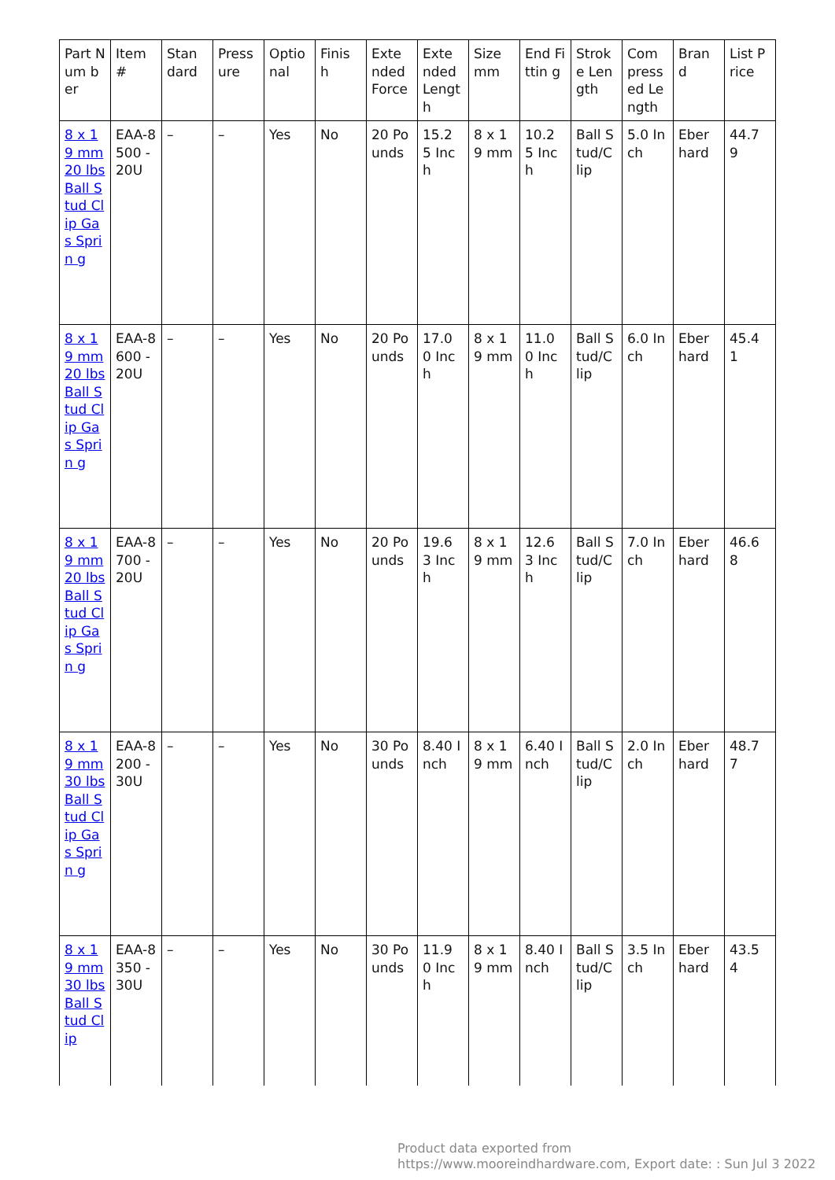| Part Num ber | Item # | Stan dard | Press ure | Optio nal | Finis h | Exte nded Force | Exte nded Lengt h | Size mm | End Fittin g | Strok e Len gth | Com press ed Le ngth | Bran d | List Price |
| --- | --- | --- | --- | --- | --- | --- | --- | --- | --- | --- | --- | --- | --- |
| 8 x 19 mm 20 lbs Ball Stud Clip Gas Sprin g | EAA-8500 -20U | – | – | Yes | No | 20 Po unds | 15.2 5 Inch | 8 x 19 mm | 10.2 5 Inch | Ball S tud/C lip | 5.0 Inch | Eber hard | 44.7 9 |
| 8 x 19 mm 20 lbs Ball Stud Clip Gas Sprin g | EAA-8600 -20U | – | – | Yes | No | 20 Po unds | 17.0 0 Inch | 8 x 19 mm | 11.0 0 Inch | Ball S tud/C lip | 6.0 Inch | Eber hard | 45.4 1 |
| 8 x 19 mm 20 lbs Ball Stud Clip Gas Sprin g | EAA-8700 -20U | – | – | Yes | No | 20 Po unds | 19.6 3 Inch | 8 x 19 mm | 12.6 3 Inch | Ball S tud/C lip | 7.0 Inch | Eber hard | 46.6 8 |
| 8 x 19 mm 30 lbs Ball Stud Clip Gas Sprin g | EAA-8200 -30U | – | – | Yes | No | 30 Po unds | 8.40 Inch | 8 x 19 mm | 6.40 Inch | Ball S tud/C lip | 2.0 Inch | Eber hard | 48.7 7 |
| 8 x 19 mm 30 lbs Ball Stud Clip | EAA-8350 -30U | – | – | Yes | No | 30 Po unds | 11.9 0 Inch | 8 x 19 mm | 8.40 Inch | Ball S tud/C lip | 3.5 Inch | Eber hard | 43.5 4 |
Product data exported from
https://www.mooreindhardware.com, Export date: : Sun Jul 3 2022